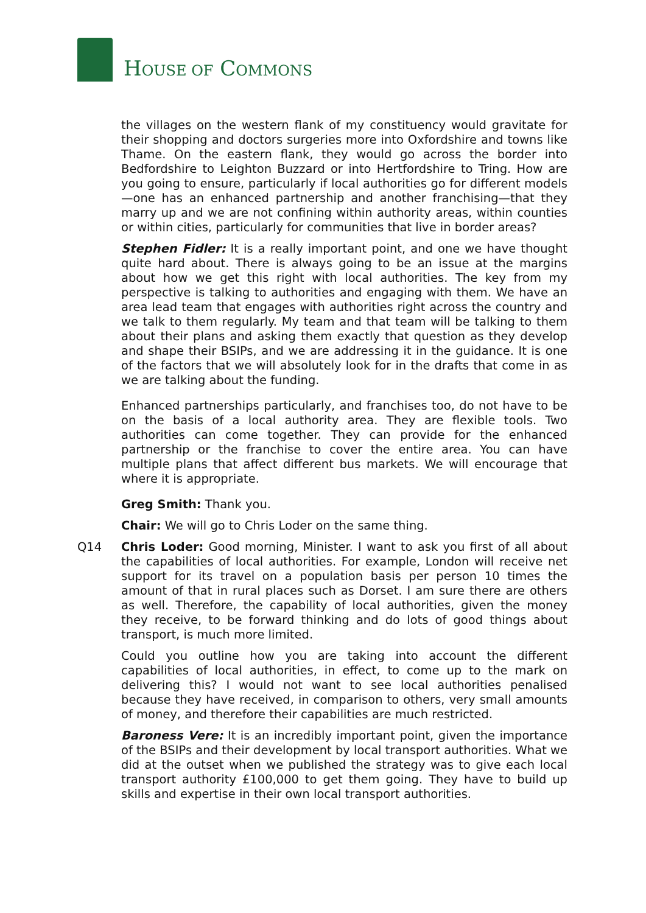HOUSE OF COMMONS
the villages on the western flank of my constituency would gravitate for their shopping and doctors surgeries more into Oxfordshire and towns like Thame. On the eastern flank, they would go across the border into Bedfordshire to Leighton Buzzard or into Hertfordshire to Tring. How are you going to ensure, particularly if local authorities go for different models—one has an enhanced partnership and another franchising—that they marry up and we are not confining within authority areas, within counties or within cities, particularly for communities that live in border areas?
Stephen Fidler: It is a really important point, and one we have thought quite hard about. There is always going to be an issue at the margins about how we get this right with local authorities. The key from my perspective is talking to authorities and engaging with them. We have an area lead team that engages with authorities right across the country and we talk to them regularly. My team and that team will be talking to them about their plans and asking them exactly that question as they develop and shape their BSIPs, and we are addressing it in the guidance. It is one of the factors that we will absolutely look for in the drafts that come in as we are talking about the funding.
Enhanced partnerships particularly, and franchises too, do not have to be on the basis of a local authority area. They are flexible tools. Two authorities can come together. They can provide for the enhanced partnership or the franchise to cover the entire area. You can have multiple plans that affect different bus markets. We will encourage that where it is appropriate.
Greg Smith: Thank you.
Chair: We will go to Chris Loder on the same thing.
Q14 Chris Loder: Good morning, Minister. I want to ask you first of all about the capabilities of local authorities. For example, London will receive net support for its travel on a population basis per person 10 times the amount of that in rural places such as Dorset. I am sure there are others as well. Therefore, the capability of local authorities, given the money they receive, to be forward thinking and do lots of good things about transport, is much more limited.
Could you outline how you are taking into account the different capabilities of local authorities, in effect, to come up to the mark on delivering this? I would not want to see local authorities penalised because they have received, in comparison to others, very small amounts of money, and therefore their capabilities are much restricted.
Baroness Vere: It is an incredibly important point, given the importance of the BSIPs and their development by local transport authorities. What we did at the outset when we published the strategy was to give each local transport authority £100,000 to get them going. They have to build up skills and expertise in their own local transport authorities.